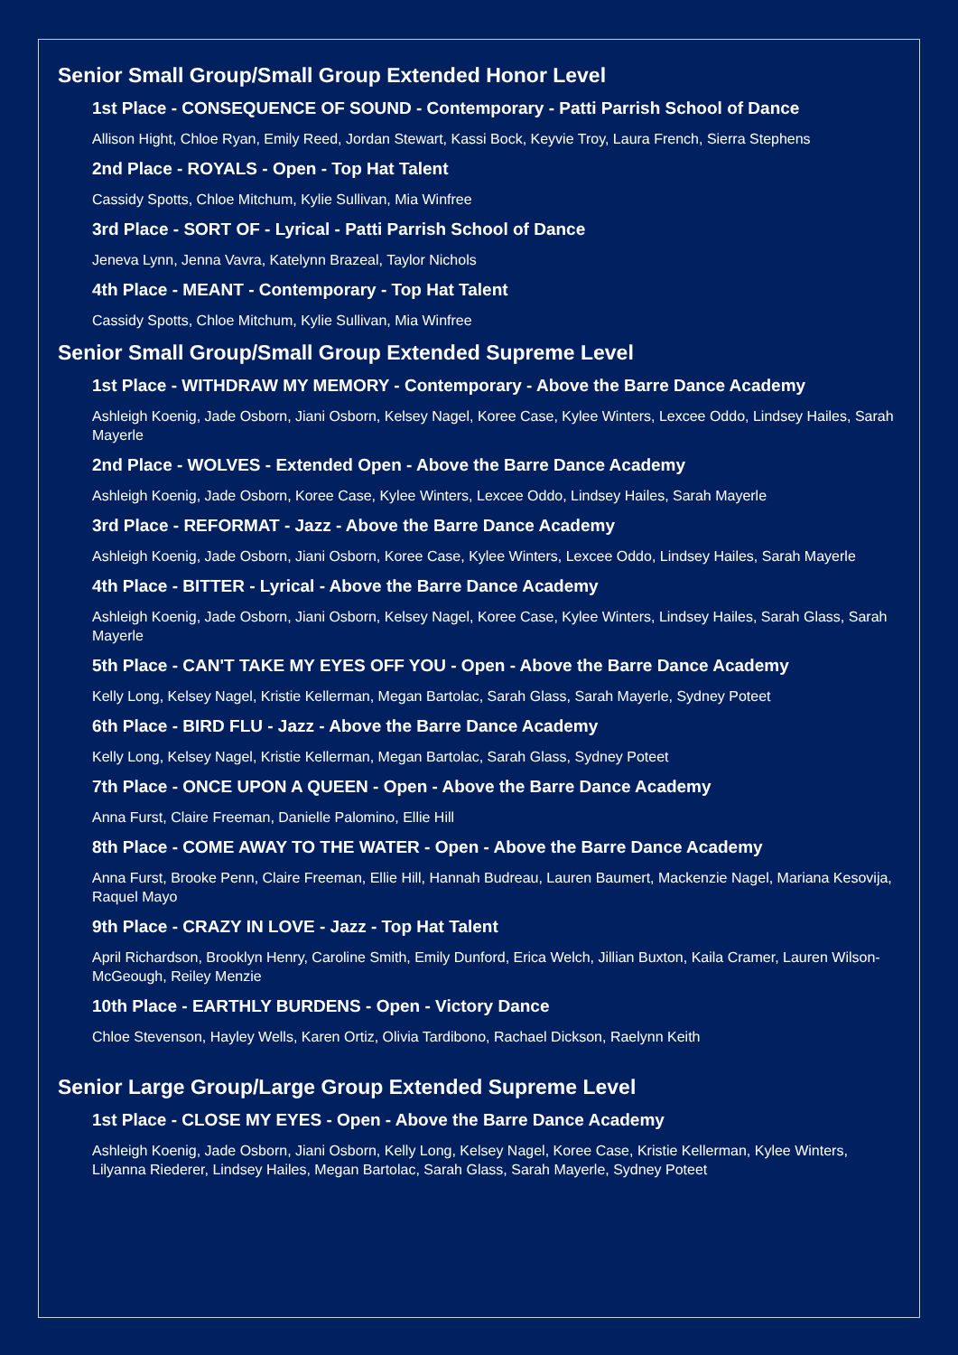Senior Small Group/Small Group Extended Honor Level
1st Place - CONSEQUENCE OF SOUND - Contemporary - Patti Parrish School of Dance
Allison Hight, Chloe Ryan, Emily Reed, Jordan Stewart, Kassi Bock, Keyvie Troy, Laura French, Sierra Stephens
2nd Place - ROYALS - Open - Top Hat Talent
Cassidy Spotts, Chloe Mitchum, Kylie Sullivan, Mia Winfree
3rd Place - SORT OF - Lyrical - Patti Parrish School of Dance
Jeneva Lynn, Jenna Vavra, Katelynn Brazeal, Taylor Nichols
4th Place - MEANT - Contemporary - Top Hat Talent
Cassidy Spotts, Chloe Mitchum, Kylie Sullivan, Mia Winfree
Senior Small Group/Small Group Extended Supreme Level
1st Place - WITHDRAW MY MEMORY - Contemporary - Above the Barre Dance Academy
Ashleigh Koenig, Jade Osborn, Jiani Osborn, Kelsey Nagel, Koree Case, Kylee Winters, Lexcee Oddo, Lindsey Hailes, Sarah Mayerle
2nd Place - WOLVES - Extended Open - Above the Barre Dance Academy
Ashleigh Koenig, Jade Osborn, Koree Case, Kylee Winters, Lexcee Oddo, Lindsey Hailes, Sarah Mayerle
3rd Place - REFORMAT - Jazz - Above the Barre Dance Academy
Ashleigh Koenig, Jade Osborn, Jiani Osborn, Koree Case, Kylee Winters, Lexcee Oddo, Lindsey Hailes, Sarah Mayerle
4th Place - BITTER - Lyrical - Above the Barre Dance Academy
Ashleigh Koenig, Jade Osborn, Jiani Osborn, Kelsey Nagel, Koree Case, Kylee Winters, Lindsey Hailes, Sarah Glass, Sarah Mayerle
5th Place - CAN'T TAKE MY EYES OFF YOU - Open - Above the Barre Dance Academy
Kelly Long, Kelsey Nagel, Kristie Kellerman, Megan Bartolac, Sarah Glass, Sarah Mayerle, Sydney Poteet
6th Place - BIRD FLU - Jazz - Above the Barre Dance Academy
Kelly Long, Kelsey Nagel, Kristie Kellerman, Megan Bartolac, Sarah Glass, Sydney Poteet
7th Place - ONCE UPON A QUEEN - Open - Above the Barre Dance Academy
Anna Furst, Claire Freeman, Danielle Palomino, Ellie Hill
8th Place - COME AWAY TO THE WATER - Open - Above the Barre Dance Academy
Anna Furst, Brooke Penn, Claire Freeman, Ellie Hill, Hannah Budreau, Lauren Baumert, Mackenzie Nagel, Mariana Kesovija, Raquel Mayo
9th Place - CRAZY IN LOVE - Jazz - Top Hat Talent
April Richardson, Brooklyn Henry, Caroline Smith, Emily Dunford, Erica Welch, Jillian Buxton, Kaila Cramer, Lauren Wilson-McGeough, Reiley Menzie
10th Place - EARTHLY BURDENS - Open - Victory Dance
Chloe Stevenson, Hayley Wells, Karen Ortiz, Olivia Tardibono, Rachael Dickson, Raelynn Keith
Senior Large Group/Large Group Extended Supreme Level
1st Place - CLOSE MY EYES - Open - Above the Barre Dance Academy
Ashleigh Koenig, Jade Osborn, Jiani Osborn, Kelly Long, Kelsey Nagel, Koree Case, Kristie Kellerman, Kylee Winters, Lilyanna Riederer, Lindsey Hailes, Megan Bartolac, Sarah Glass, Sarah Mayerle, Sydney Poteet